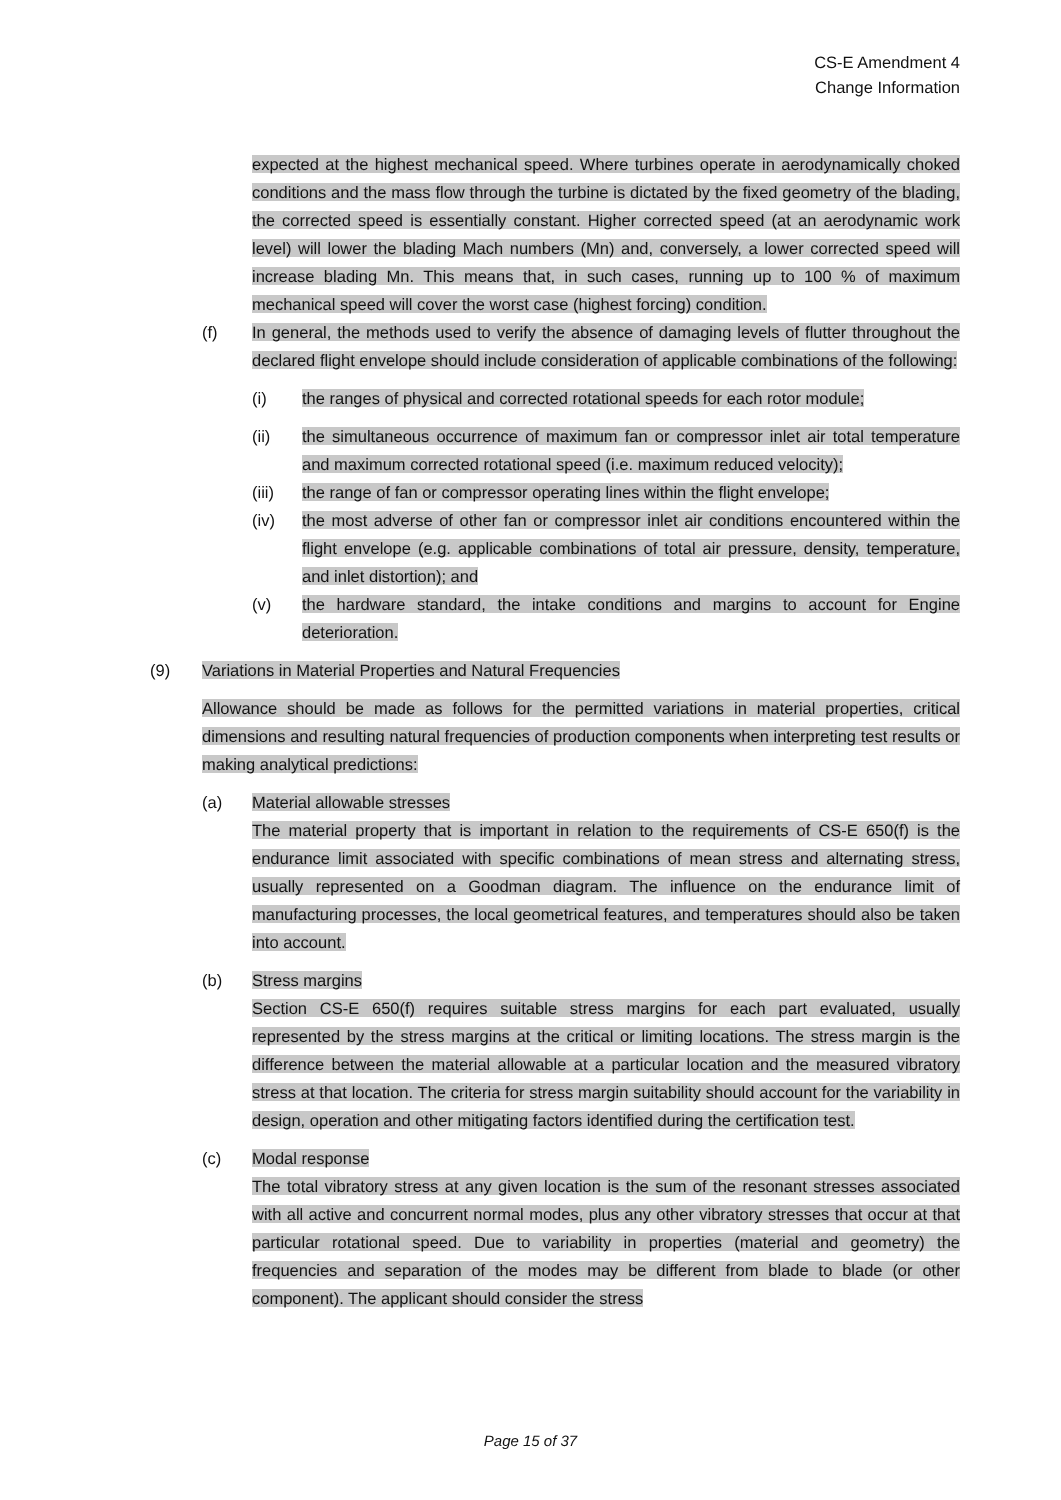CS-E Amendment 4
Change Information
expected at the highest mechanical speed. Where turbines operate in aerodynamically choked conditions and the mass flow through the turbine is dictated by the fixed geometry of the blading, the corrected speed is essentially constant. Higher corrected speed (at an aerodynamic work level) will lower the blading Mach numbers (Mn) and, conversely, a lower corrected speed will increase blading Mn. This means that, in such cases, running up to 100 % of maximum mechanical speed will cover the worst case (highest forcing) condition.
(f) In general, the methods used to verify the absence of damaging levels of flutter throughout the declared flight envelope should include consideration of applicable combinations of the following:
(i) the ranges of physical and corrected rotational speeds for each rotor module;
(ii) the simultaneous occurrence of maximum fan or compressor inlet air total temperature and maximum corrected rotational speed (i.e. maximum reduced velocity);
(iii) the range of fan or compressor operating lines within the flight envelope;
(iv) the most adverse of other fan or compressor inlet air conditions encountered within the flight envelope (e.g. applicable combinations of total air pressure, density, temperature, and inlet distortion); and
(v) the hardware standard, the intake conditions and margins to account for Engine deterioration.
(9) Variations in Material Properties and Natural Frequencies
Allowance should be made as follows for the permitted variations in material properties, critical dimensions and resulting natural frequencies of production components when interpreting test results or making analytical predictions:
(a) Material allowable stresses
The material property that is important in relation to the requirements of CS-E 650(f) is the endurance limit associated with specific combinations of mean stress and alternating stress, usually represented on a Goodman diagram. The influence on the endurance limit of manufacturing processes, the local geometrical features, and temperatures should also be taken into account.
(b) Stress margins
Section CS-E 650(f) requires suitable stress margins for each part evaluated, usually represented by the stress margins at the critical or limiting locations. The stress margin is the difference between the material allowable at a particular location and the measured vibratory stress at that location. The criteria for stress margin suitability should account for the variability in design, operation and other mitigating factors identified during the certification test.
(c) Modal response
The total vibratory stress at any given location is the sum of the resonant stresses associated with all active and concurrent normal modes, plus any other vibratory stresses that occur at that particular rotational speed. Due to variability in properties (material and geometry) the frequencies and separation of the modes may be different from blade to blade (or other component). The applicant should consider the stress
Page 15 of 37